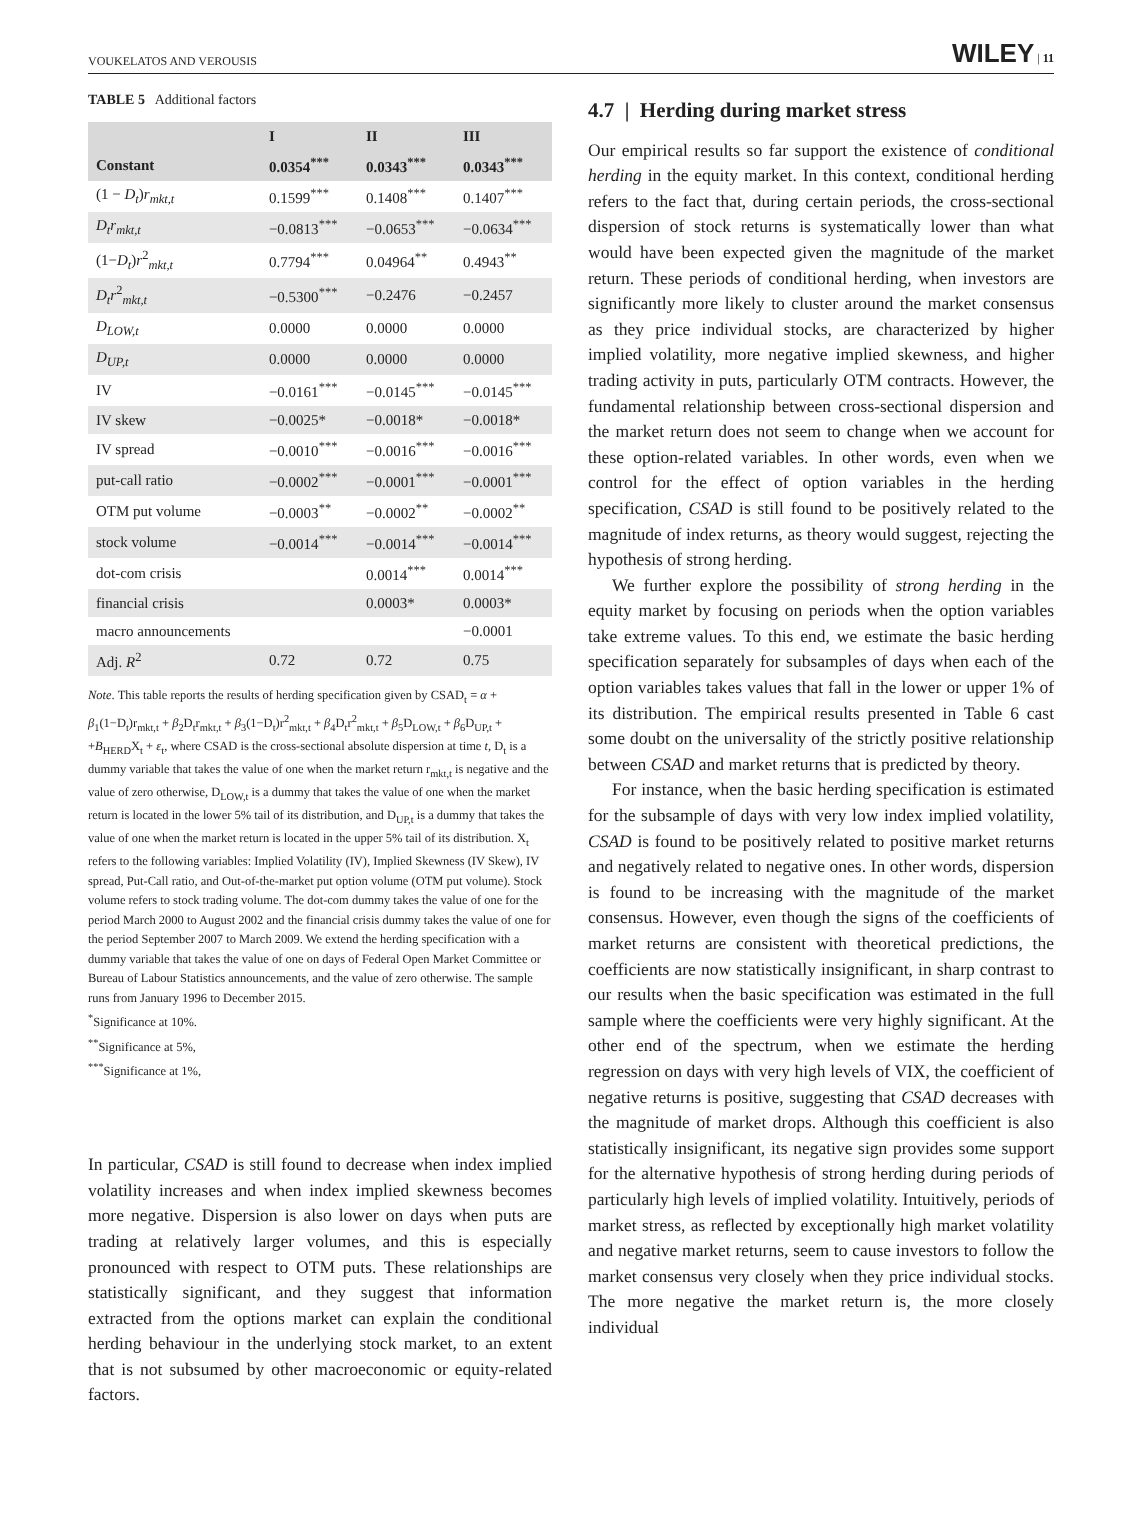VOUKELATOS AND VEROUSIS WILEY | 11
TABLE 5 Additional factors
| | I | II | III |
| --- | --- | --- | --- |
| Constant | 0.0354<sup>***</sup> | 0.0343<sup>***</sup> | 0.0343<sup>***</sup> |
| (1 − D<sub>t</sub> ) r<sub>mkt,t</sub> | 0.1599<sup>***</sup> | 0.1408<sup>***</sup> | 0.1407<sup>***</sup> |
| D<sub>t</sub>r<sub>mkt,t</sub> | −0.0813<sup>***</sup> | −0.0653<sup>***</sup> | −0.0634<sup>***</sup> |
| (1− D<sub>t</sub> ) r<sup>2</sup><sub>mkt,t</sub> | 0.7794<sup>***</sup> | 0.04964<sup>**</sup> | 0.4943<sup>**</sup> |
| D<sub>t</sub>r<sup>2</sup><sub>mkt,t</sub> | −0.5300<sup>***</sup> | −0.2476 | −0.2457 |
| D<sub>LOW,t</sub> | 0.0000 | 0.0000 | 0.0000 |
| D<sub>UP,t</sub> | 0.0000 | 0.0000 | 0.0000 |
| IV | −0.0161<sup>***</sup> | −0.0145<sup>***</sup> | −0.0145<sup>***</sup> |
| IV skew | −0.0025* | −0.0018* | −0.0018* |
| IV spread | −0.0010<sup>***</sup> | −0.0016<sup>***</sup> | −0.0016<sup>***</sup> |
| put-call ratio | −0.0002<sup>***</sup> | −0.0001<sup>***</sup> | −0.0001<sup>***</sup> |
| OTM put volume | −0.0003<sup>**</sup> | −0.0002<sup>**</sup> | −0.0002<sup>**</sup> |
| stock volume | −0.0014<sup>***</sup> | −0.0014<sup>***</sup> | −0.0014<sup>***</sup> |
| dot-com crisis | | 0.0014<sup>***</sup> | 0.0014<sup>***</sup> |
| financial crisis | | 0.0003* | 0.0003* |
| macro announcements | | | −0.0001 |
| Adj. R<sup>2</sup> | 0.72 | 0.72 | 0.75 |
Note. This table reports the results of herding specification given by CSAD<sub>t</sub> = α + β<sub>1</sub>(1−D<sub>t</sub>)r<sub>mkt,t</sub> + β<sub>2</sub>D<sub>t</sub>r<sub>mkt,t</sub> + β<sub>3</sub>(1−D<sub>t</sub>)r<sup>2</sup><sub>mkt,t</sub> + β<sub>4</sub>D<sub>t</sub>r<sup>2</sup><sub>mkt,t</sub> + β<sub>5</sub>D<sub>LOW,t</sub> + β<sub>6</sub>D<sub>UP,t</sub> + +B<sub>HERD</sub>X<sub>t</sub> + ε<sub>t</sub>, where CSAD is the cross-sectional absolute dispersion at time t, D<sub>t</sub> is a dummy variable that takes the value of one when the market return r<sub>mkt,t</sub> is negative and the value of zero otherwise, D<sub>LOW,t</sub> is a dummy that takes the value of one when the market return is located in the lower 5% tail of its distribution, and D<sub>UP,t</sub> is a dummy that takes the value of one when the market return is located in the upper 5% tail of its distribution. X<sub>t</sub> refers to the following variables: Implied Volatility (IV), Implied Skewness (IV Skew), IV spread, Put-Call ratio, and Out-of-the-market put option volume (OTM put volume). Stock volume refers to stock trading volume. The dot-com dummy takes the value of one for the period March 2000 to August 2002 and the financial crisis dummy takes the value of one for the period September 2007 to March 2009. We extend the herding specification with a dummy variable that takes the value of one on days of Federal Open Market Committee or Bureau of Labour Statistics announcements, and the value of zero otherwise. The sample runs from January 1996 to December 2015.
<sup>*</sup> Significance at 10%.
<sup>**</sup> Significance at 5%,
<sup>***</sup> Significance at 1%,
In particular, CSAD is still found to decrease when index implied volatility increases and when index implied skewness becomes more negative. Dispersion is also lower on days when puts are trading at relatively larger volumes, and this is especially pronounced with respect to OTM puts. These relationships are statistically significant, and they suggest that information extracted from the options market can explain the conditional herding behaviour in the underlying stock market, to an extent that is not subsumed by other macroeconomic or equity-related factors.
4.7 | Herding during market stress
Our empirical results so far support the existence of conditional herding in the equity market. In this context, conditional herding refers to the fact that, during certain periods, the cross-sectional dispersion of stock returns is systematically lower than what would have been expected given the magnitude of the market return. These periods of conditional herding, when investors are significantly more likely to cluster around the market consensus as they price individual stocks, are characterized by higher implied volatility, more negative implied skewness, and higher trading activity in puts, particularly OTM contracts. However, the fundamental relationship between cross-sectional dispersion and the market return does not seem to change when we account for these option-related variables. In other words, even when we control for the effect of option variables in the herding specification, CSAD is still found to be positively related to the magnitude of index returns, as theory would suggest, rejecting the hypothesis of strong herding.
We further explore the possibility of strong herding in the equity market by focusing on periods when the option variables take extreme values. To this end, we estimate the basic herding specification separately for subsamples of days when each of the option variables takes values that fall in the lower or upper 1% of its distribution. The empirical results presented in Table 6 cast some doubt on the universality of the strictly positive relationship between CSAD and market returns that is predicted by theory.
For instance, when the basic herding specification is estimated for the subsample of days with very low index implied volatility, CSAD is found to be positively related to positive market returns and negatively related to negative ones. In other words, dispersion is found to be increasing with the magnitude of the market consensus. However, even though the signs of the coefficients of market returns are consistent with theoretical predictions, the coefficients are now statistically insignificant, in sharp contrast to our results when the basic specification was estimated in the full sample where the coefficients were very highly significant. At the other end of the spectrum, when we estimate the herding regression on days with very high levels of VIX, the coefficient of negative returns is positive, suggesting that CSAD decreases with the magnitude of market drops. Although this coefficient is also statistically insignificant, its negative sign provides some support for the alternative hypothesis of strong herding during periods of particularly high levels of implied volatility. Intuitively, periods of market stress, as reflected by exceptionally high market volatility and negative market returns, seem to cause investors to follow the market consensus very closely when they price individual stocks. The more negative the market return is, the more closely individual